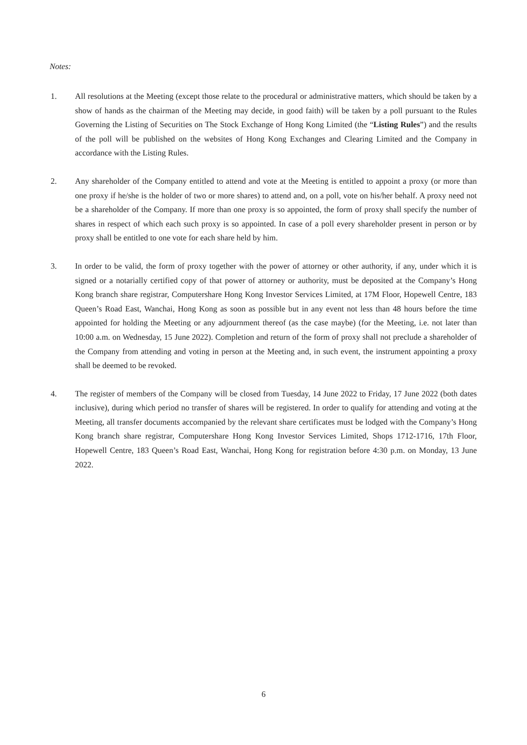Notes:
1. All resolutions at the Meeting (except those relate to the procedural or administrative matters, which should be taken by a show of hands as the chairman of the Meeting may decide, in good faith) will be taken by a poll pursuant to the Rules Governing the Listing of Securities on The Stock Exchange of Hong Kong Limited (the “Listing Rules”) and the results of the poll will be published on the websites of Hong Kong Exchanges and Clearing Limited and the Company in accordance with the Listing Rules.
2. Any shareholder of the Company entitled to attend and vote at the Meeting is entitled to appoint a proxy (or more than one proxy if he/she is the holder of two or more shares) to attend and, on a poll, vote on his/her behalf. A proxy need not be a shareholder of the Company. If more than one proxy is so appointed, the form of proxy shall specify the number of shares in respect of which each such proxy is so appointed. In case of a poll every shareholder present in person or by proxy shall be entitled to one vote for each share held by him.
3. In order to be valid, the form of proxy together with the power of attorney or other authority, if any, under which it is signed or a notarially certified copy of that power of attorney or authority, must be deposited at the Company’s Hong Kong branch share registrar, Computershare Hong Kong Investor Services Limited, at 17M Floor, Hopewell Centre, 183 Queen’s Road East, Wanchai, Hong Kong as soon as possible but in any event not less than 48 hours before the time appointed for holding the Meeting or any adjournment thereof (as the case maybe) (for the Meeting, i.e. not later than 10:00 a.m. on Wednesday, 15 June 2022). Completion and return of the form of proxy shall not preclude a shareholder of the Company from attending and voting in person at the Meeting and, in such event, the instrument appointing a proxy shall be deemed to be revoked.
4. The register of members of the Company will be closed from Tuesday, 14 June 2022 to Friday, 17 June 2022 (both dates inclusive), during which period no transfer of shares will be registered. In order to qualify for attending and voting at the Meeting, all transfer documents accompanied by the relevant share certificates must be lodged with the Company’s Hong Kong branch share registrar, Computershare Hong Kong Investor Services Limited, Shops 1712-1716, 17th Floor, Hopewell Centre, 183 Queen’s Road East, Wanchai, Hong Kong for registration before 4:30 p.m. on Monday, 13 June 2022.
6